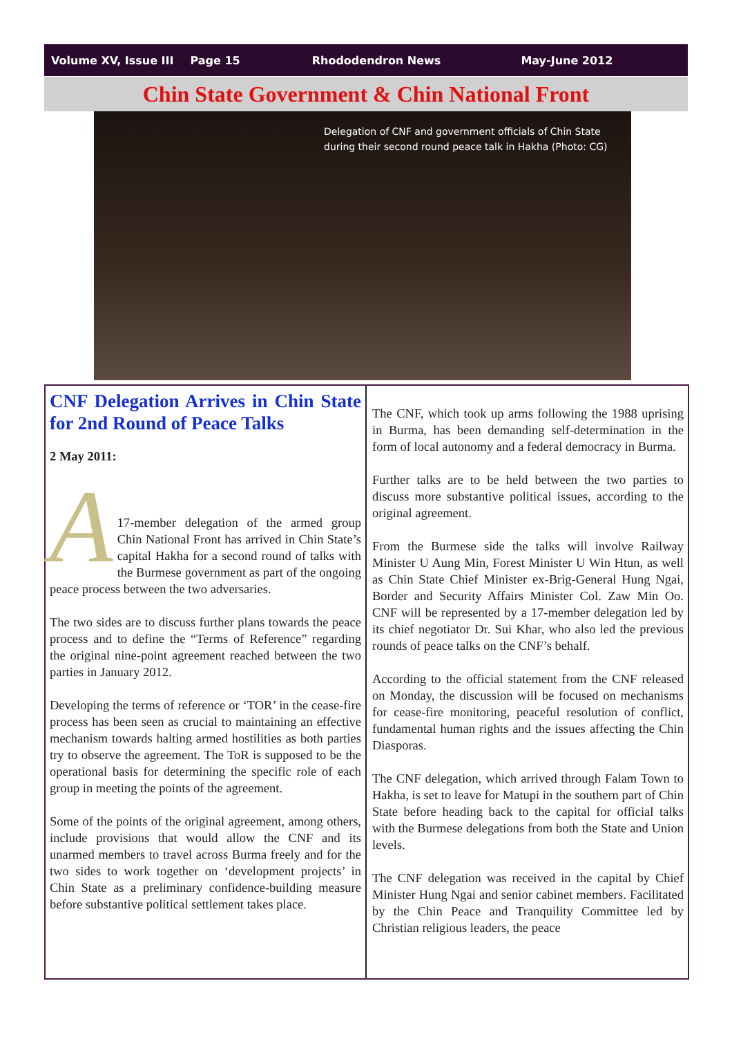Volume XV, Issue III Page 15 Rhododendron News May-June 2012
Chin State Government & Chin National Front
Delegation of CNF and government officials of Chin State during their second round peace talk in Hakha (Photo: CG)
CNF Delegation Arrives in Chin State for 2nd Round of Peace Talks
2 May 2011:
A
17-member delegation of the armed group Chin National Front has arrived in Chin State’s capital Hakha for a second round of talks with the Burmese government as part of the ongoing peace process between the two adversaries.
The two sides are to discuss further plans towards the peace process and to define the “Terms of Reference” regarding the original nine-point agreement reached between the two parties in January 2012.
Developing the terms of reference or ‘TOR’ in the cease-fire process has been seen as crucial to maintaining an effective mechanism towards halting armed hostilities as both parties try to observe the agreement. The ToR is supposed to be the operational basis for determining the specific role of each group in meeting the points of the agreement.
Some of the points of the original agreement, among others, include provisions that would allow the CNF and its unarmed members to travel across Burma freely and for the two sides to work together on ‘development projects’ in Chin State as a preliminary confidence-building measure before substantive political settlement takes place.
The CNF, which took up arms following the 1988 uprising in Burma, has been demanding self-determination in the form of local autonomy and a federal democracy in Burma.
Further talks are to be held between the two parties to discuss more substantive political issues, according to the original agreement.
From the Burmese side the talks will involve Railway Minister U Aung Min, Forest Minister U Win Htun, as well as Chin State Chief Minister ex-Brig-General Hung Ngai, Border and Security Affairs Minister Col. Zaw Min Oo. CNF will be represented by a 17-member delegation led by its chief negotiator Dr. Sui Khar, who also led the previous rounds of peace talks on the CNF’s behalf.
According to the official statement from the CNF released on Monday, the discussion will be focused on mechanisms for cease-fire monitoring, peaceful resolution of conflict, fundamental human rights and the issues affecting the Chin Diasporas.
The CNF delegation, which arrived through Falam Town to Hakha, is set to leave for Matupi in the southern part of Chin State before heading back to the capital for official talks with the Burmese delegations from both the State and Union levels.
The CNF delegation was received in the capital by Chief Minister Hung Ngai and senior cabinet members. Facilitated by the Chin Peace and Tranquility Committee led by Christian religious leaders, the peace